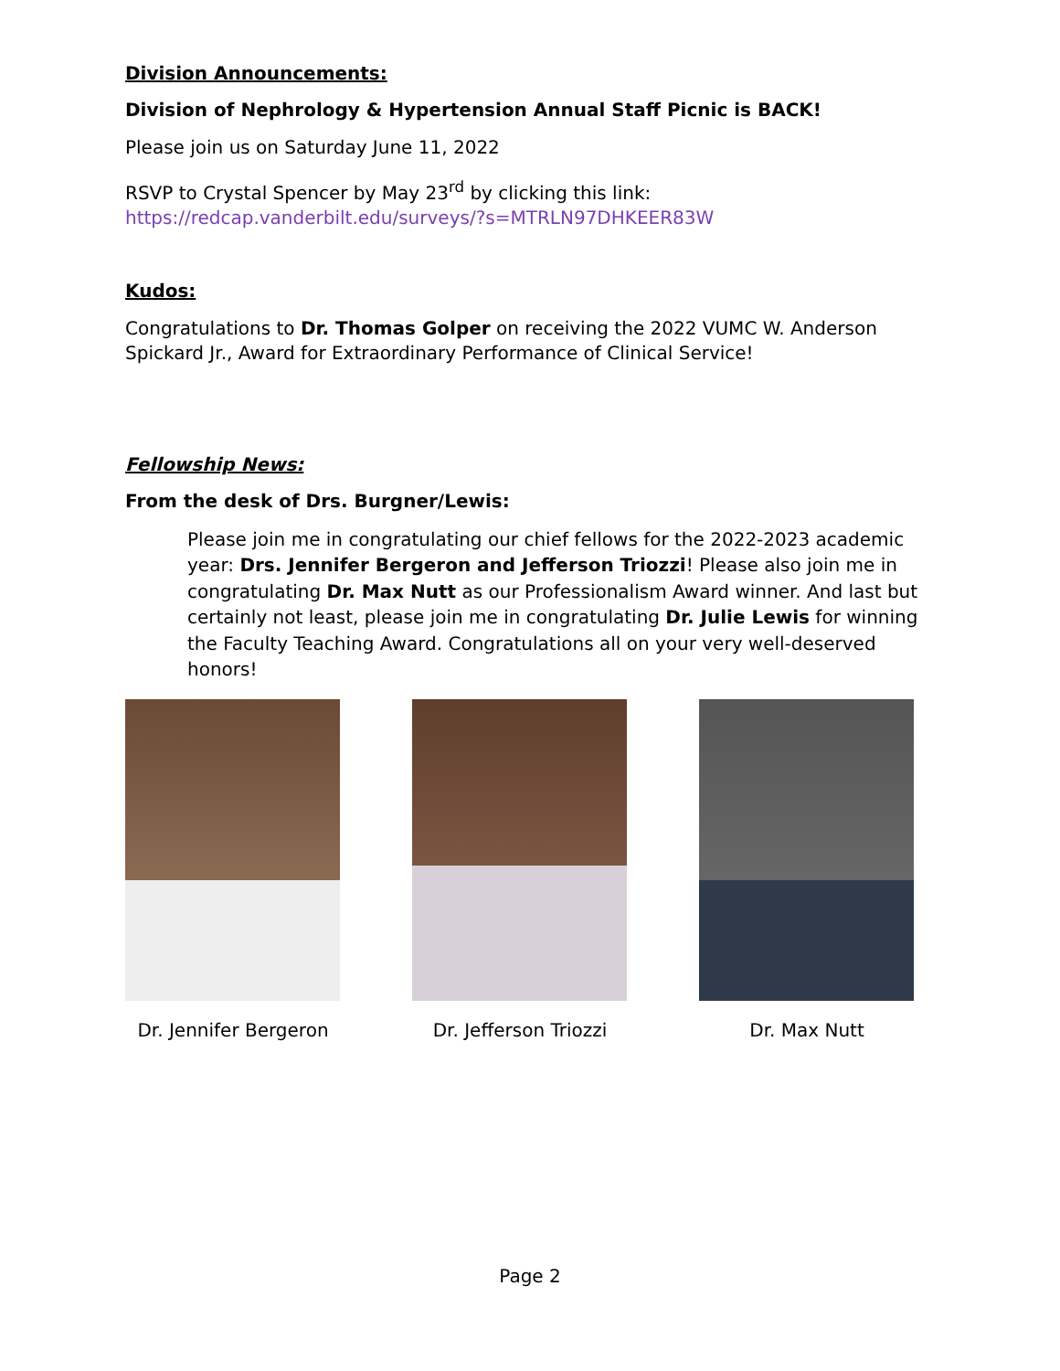Division Announcements:
Division of Nephrology & Hypertension Annual Staff Picnic is BACK!
Please join us on Saturday June 11, 2022
RSVP to Crystal Spencer by May 23<sup>rd</sup> by clicking this link:
https://redcap.vanderbilt.edu/surveys/?s=MTRLN97DHKEER83W
Kudos:
Congratulations to Dr. Thomas Golper on receiving the 2022 VUMC W. Anderson Spickard Jr., Award for Extraordinary Performance of Clinical Service!
Fellowship News:
From the desk of Drs. Burgner/Lewis:
Please join me in congratulating our chief fellows for the 2022-2023 academic year: Drs. Jennifer Bergeron and Jefferson Triozzi! Please also join me in congratulating Dr. Max Nutt as our Professionalism Award winner. And last but certainly not least, please join me in congratulating Dr. Julie Lewis for winning the Faculty Teaching Award. Congratulations all on your very well-deserved honors!
Dr. Jennifer Bergeron
Dr. Jefferson Triozzi
Dr. Max Nutt
Page 2